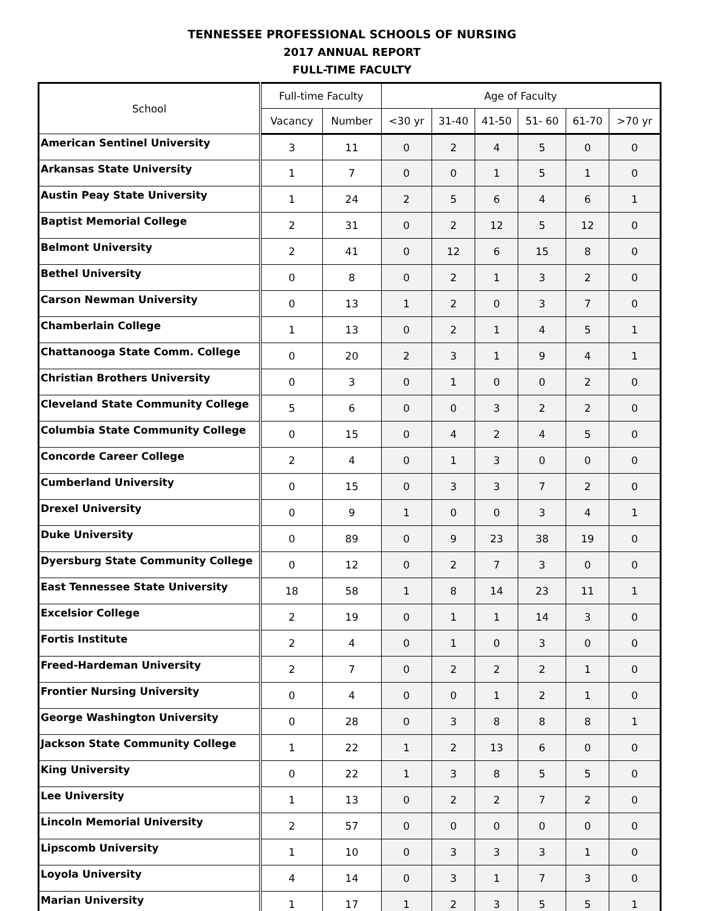TENNESSEE PROFESSIONAL SCHOOLS OF NURSING
2017 ANNUAL REPORT
FULL-TIME FACULTY
| School | Full-time Faculty | | Age of Faculty | | | | | |
| --- | --- | --- | --- | --- | --- | --- | --- | --- |
| | Vacancy | Number | <30 yr | 31-40 | 41-50 | 51- 60 | 61-70 | >70 yr |
| American Sentinel University | 3 | 11 | 0 | 2 | 4 | 5 | 0 | 0 |
| Arkansas State University | 1 | 7 | 0 | 0 | 1 | 5 | 1 | 0 |
| Austin Peay State University | 1 | 24 | 2 | 5 | 6 | 4 | 6 | 1 |
| Baptist Memorial College | 2 | 31 | 0 | 2 | 12 | 5 | 12 | 0 |
| Belmont University | 2 | 41 | 0 | 12 | 6 | 15 | 8 | 0 |
| Bethel University | 0 | 8 | 0 | 2 | 1 | 3 | 2 | 0 |
| Carson Newman University | 0 | 13 | 1 | 2 | 0 | 3 | 7 | 0 |
| Chamberlain College | 1 | 13 | 0 | 2 | 1 | 4 | 5 | 1 |
| Chattanooga State Comm. College | 0 | 20 | 2 | 3 | 1 | 9 | 4 | 1 |
| Christian Brothers University | 0 | 3 | 0 | 1 | 0 | 0 | 2 | 0 |
| Cleveland State Community College | 5 | 6 | 0 | 0 | 3 | 2 | 2 | 0 |
| Columbia State Community College | 0 | 15 | 0 | 4 | 2 | 4 | 5 | 0 |
| Concorde Career College | 2 | 4 | 0 | 1 | 3 | 0 | 0 | 0 |
| Cumberland University | 0 | 15 | 0 | 3 | 3 | 7 | 2 | 0 |
| Drexel University | 0 | 9 | 1 | 0 | 0 | 3 | 4 | 1 |
| Duke University | 0 | 89 | 0 | 9 | 23 | 38 | 19 | 0 |
| Dyersburg State Community College | 0 | 12 | 0 | 2 | 7 | 3 | 0 | 0 |
| East Tennessee State University | 18 | 58 | 1 | 8 | 14 | 23 | 11 | 1 |
| Excelsior College | 2 | 19 | 0 | 1 | 1 | 14 | 3 | 0 |
| Fortis Institute | 2 | 4 | 0 | 1 | 0 | 3 | 0 | 0 |
| Freed-Hardeman University | 2 | 7 | 0 | 2 | 2 | 2 | 1 | 0 |
| Frontier Nursing University | 0 | 4 | 0 | 0 | 1 | 2 | 1 | 0 |
| George Washington University | 0 | 28 | 0 | 3 | 8 | 8 | 8 | 1 |
| Jackson State Community College | 1 | 22 | 1 | 2 | 13 | 6 | 0 | 0 |
| King University | 0 | 22 | 1 | 3 | 8 | 5 | 5 | 0 |
| Lee University | 1 | 13 | 0 | 2 | 2 | 7 | 2 | 0 |
| Lincoln Memorial University | 2 | 57 | 0 | 0 | 0 | 0 | 0 | 0 |
| Lipscomb University | 1 | 10 | 0 | 3 | 3 | 3 | 1 | 0 |
| Loyola University | 4 | 14 | 0 | 3 | 1 | 7 | 3 | 0 |
| Marian University | 1 | 17 | 1 | 2 | 3 | 5 | 5 | 1 |